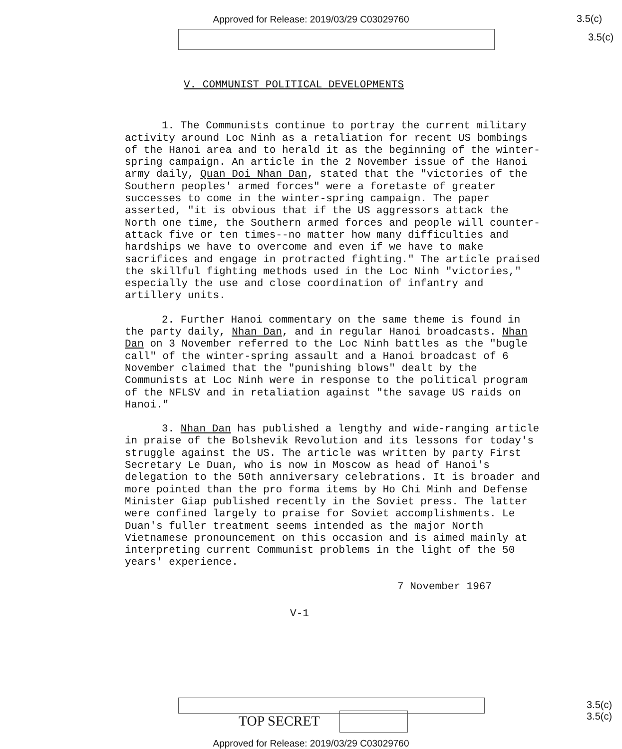Approved for Release: 2019/03/29 C03029760 3.5(c)
3.5(c)
V. COMMUNIST POLITICAL DEVELOPMENTS
1. The Communists continue to portray the current military activity around Loc Ninh as a retaliation for recent US bombings of the Hanoi area and to herald it as the beginning of the winter-spring campaign. An article in the 2 November issue of the Hanoi army daily, Quan Doi Nhan Dan, stated that the "victories of the Southern peoples' armed forces" were a foretaste of greater successes to come in the winter-spring campaign. The paper asserted, "it is obvious that if the US aggressors attack the North one time, the Southern armed forces and people will counter-attack five or ten times--no matter how many difficulties and hardships we have to overcome and even if we have to make sacrifices and engage in protracted fighting." The article praised the skillful fighting methods used in the Loc Ninh "victories," especially the use and close coordination of infantry and artillery units.
2. Further Hanoi commentary on the same theme is found in the party daily, Nhan Dan, and in regular Hanoi broadcasts. Nhan Dan on 3 November referred to the Loc Ninh battles as the "bugle call" of the winter-spring assault and a Hanoi broadcast of 6 November claimed that the "punishing blows" dealt by the Communists at Loc Ninh were in response to the political program of the NFLSV and in retaliation against "the savage US raids on Hanoi."
3. Nhan Dan has published a lengthy and wide-ranging article in praise of the Bolshevik Revolution and its lessons for today's struggle against the US. The article was written by party First Secretary Le Duan, who is now in Moscow as head of Hanoi's delegation to the 50th anniversary celebrations. It is broader and more pointed than the pro forma items by Ho Chi Minh and Defense Minister Giap published recently in the Soviet press. The latter were confined largely to praise for Soviet accomplishments. Le Duan's fuller treatment seems intended as the major North Vietnamese pronouncement on this occasion and is aimed mainly at interpreting current Communist problems in the light of the 50 years' experience.
7 November 1967
V-1
TOP SECRET
3.5(c)
3.5(c)
Approved for Release: 2019/03/29 C03029760